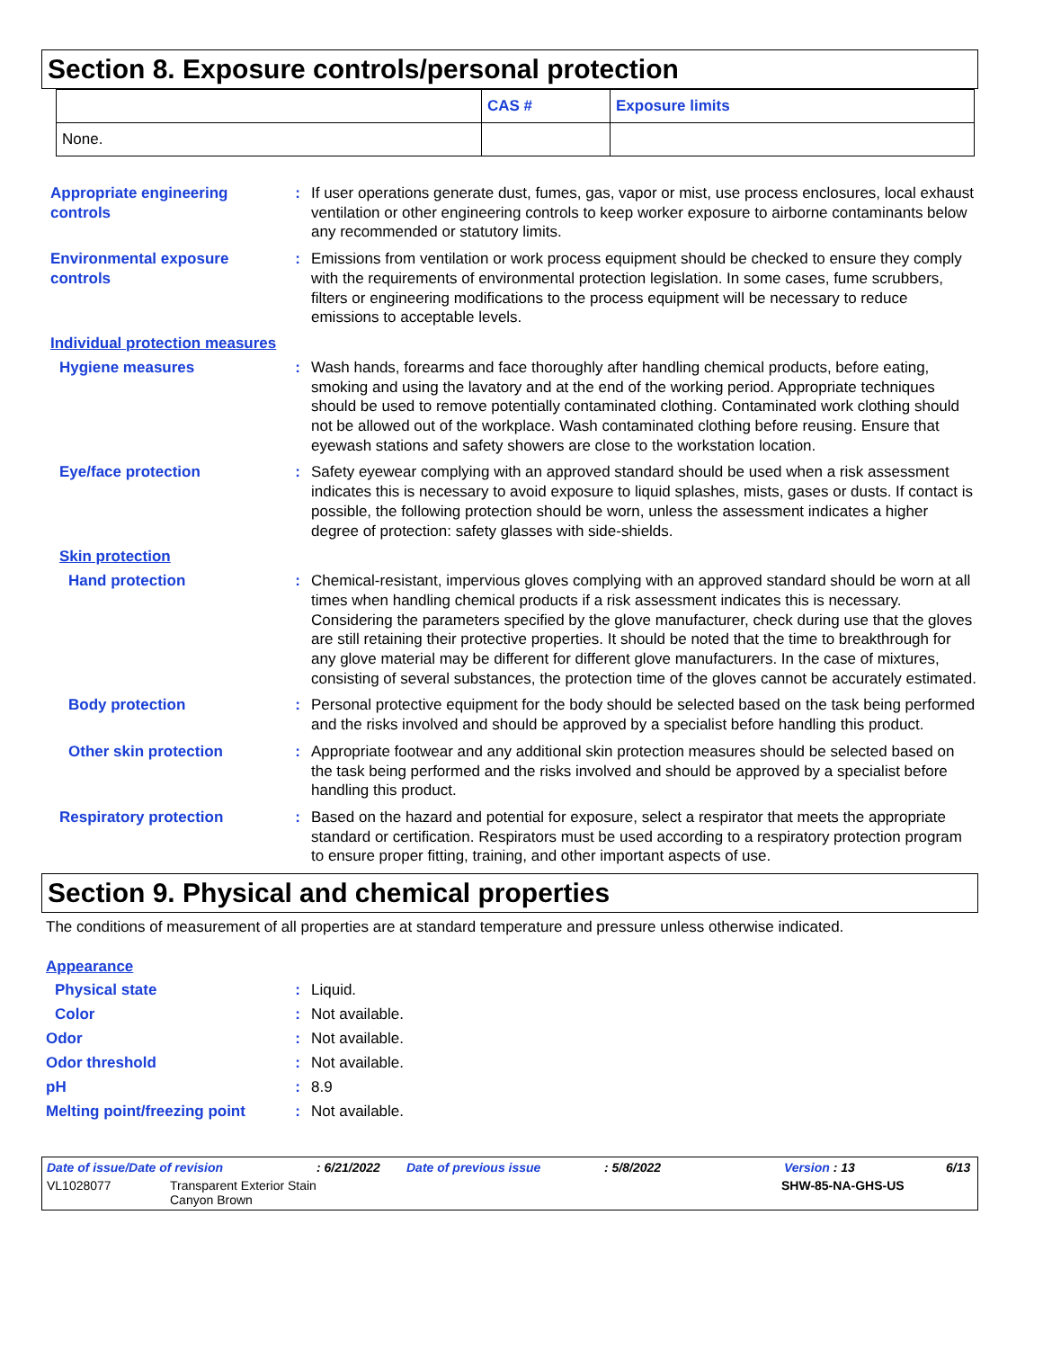Section 8. Exposure controls/personal protection
| | CAS # | Exposure limits |
| --- | --- | --- |
| None. | | |
Appropriate engineering controls
: If user operations generate dust, fumes, gas, vapor or mist, use process enclosures, local exhaust ventilation or other engineering controls to keep worker exposure to airborne contaminants below any recommended or statutory limits.
Environmental exposure controls
: Emissions from ventilation or work process equipment should be checked to ensure they comply with the requirements of environmental protection legislation. In some cases, fume scrubbers, filters or engineering modifications to the process equipment will be necessary to reduce emissions to acceptable levels.
Individual protection measures
Hygiene measures : Wash hands, forearms and face thoroughly after handling chemical products, before eating, smoking and using the lavatory and at the end of the working period. Appropriate techniques should be used to remove potentially contaminated clothing. Contaminated work clothing should not be allowed out of the workplace. Wash contaminated clothing before reusing. Ensure that eyewash stations and safety showers are close to the workstation location.
Eye/face protection : Safety eyewear complying with an approved standard should be used when a risk assessment indicates this is necessary to avoid exposure to liquid splashes, mists, gases or dusts. If contact is possible, the following protection should be worn, unless the assessment indicates a higher degree of protection: safety glasses with side-shields.
Skin protection
Hand protection : Chemical-resistant, impervious gloves complying with an approved standard should be worn at all times when handling chemical products if a risk assessment indicates this is necessary. Considering the parameters specified by the glove manufacturer, check during use that the gloves are still retaining their protective properties. It should be noted that the time to breakthrough for any glove material may be different for different glove manufacturers. In the case of mixtures, consisting of several substances, the protection time of the gloves cannot be accurately estimated.
Body protection : Personal protective equipment for the body should be selected based on the task being performed and the risks involved and should be approved by a specialist before handling this product.
Other skin protection : Appropriate footwear and any additional skin protection measures should be selected based on the task being performed and the risks involved and should be approved by a specialist before handling this product.
Respiratory protection : Based on the hazard and potential for exposure, select a respirator that meets the appropriate standard or certification. Respirators must be used according to a respiratory protection program to ensure proper fitting, training, and other important aspects of use.
Section 9. Physical and chemical properties
The conditions of measurement of all properties are at standard temperature and pressure unless otherwise indicated.
Appearance
Physical state : Liquid.
Color : Not available.
Odor : Not available.
Odor threshold : Not available.
pH : 8.9
Melting point/freezing point
: Not available.
Date of issue/Date of revision: 6/21/2022 Date of previous issue: 5/8/2022 Version : 13 6/13
VL1028077 Transparent Exterior Stain
Canyon Brown SHW-85-NA-GHS-US